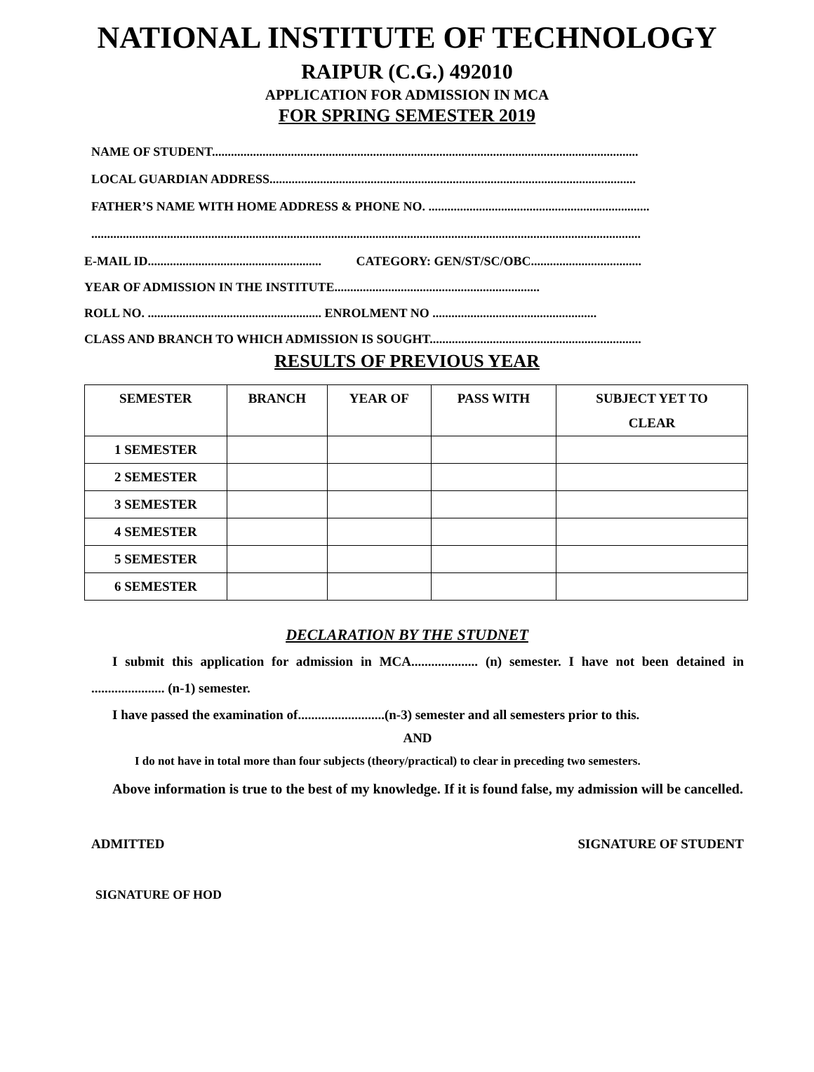NATIONAL INSTITUTE OF TECHNOLOGY
RAIPUR (C.G.) 492010
APPLICATION FOR ADMISSION IN MCA
FOR SPRING SEMESTER 2019
NAME OF STUDENT.......................................................................................................................................
LOCAL GUARDIAN ADDRESS....................................................................................................................
FATHER’S NAME WITH HOME ADDRESS & PHONE NO. ......................................................................
..............................................................................................................................................................................
E-MAIL ID....................................................... CATEGORY: GEN/ST/SC/OBC...................................
YEAR OF ADMISSION IN THE INSTITUTE.................................................................
ROLL NO. ....................................................... ENROLMENT NO ....................................................
CLASS AND BRANCH TO WHICH ADMISSION IS SOUGHT...................................................................
RESULTS OF PREVIOUS YEAR
| SEMESTER | BRANCH | YEAR OF | PASS WITH | SUBJECT YET TO CLEAR |
| --- | --- | --- | --- | --- |
| 1 SEMESTER | | | | |
| 2 SEMESTER | | | | |
| 3 SEMESTER | | | | |
| 4 SEMESTER | | | | |
| 5 SEMESTER | | | | |
| 6 SEMESTER | | | | |
DECLARATION BY THE STUDNET
I submit this application for admission in MCA.................... (n) semester. I have not been detained in ...................... (n-1) semester.
I have passed the examination of..........................(n-3) semester and all semesters prior to this.
AND
I do not have in total more than four subjects (theory/practical) to clear in preceding two semesters.
Above information is true to the best of my knowledge. If it is found false, my admission will be cancelled.
ADMITTED SIGNATURE OF STUDENT
SIGNATURE OF HOD